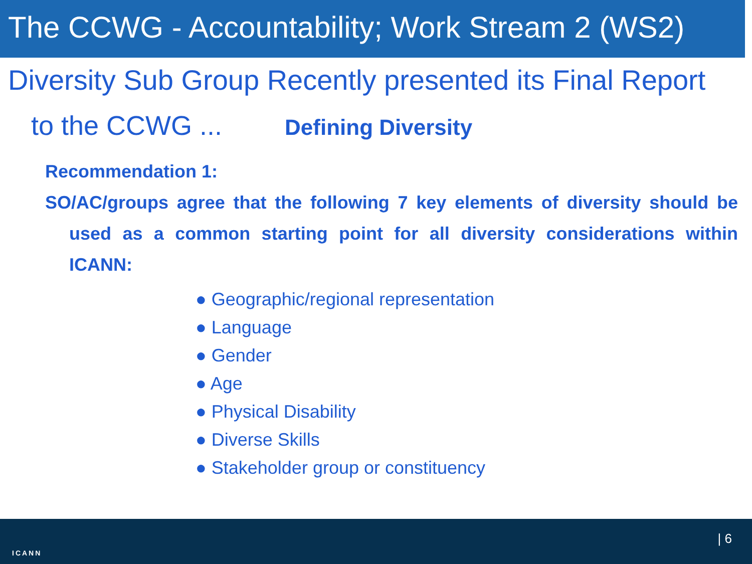The CCWG - Accountability; Work Stream 2 (WS2)
Diversity Sub Group Recently presented its Final Report
to the CCWG ... Defining Diversity
Recommendation 1:
SO/AC/groups agree that the following 7 key elements of diversity should be used as a common starting point for all diversity considerations within ICANN:
● Geographic/regional representation
● Language
● Gender
● Age
● Physical Disability
● Diverse Skills
● Stakeholder group or constituency
ICANN
| 6